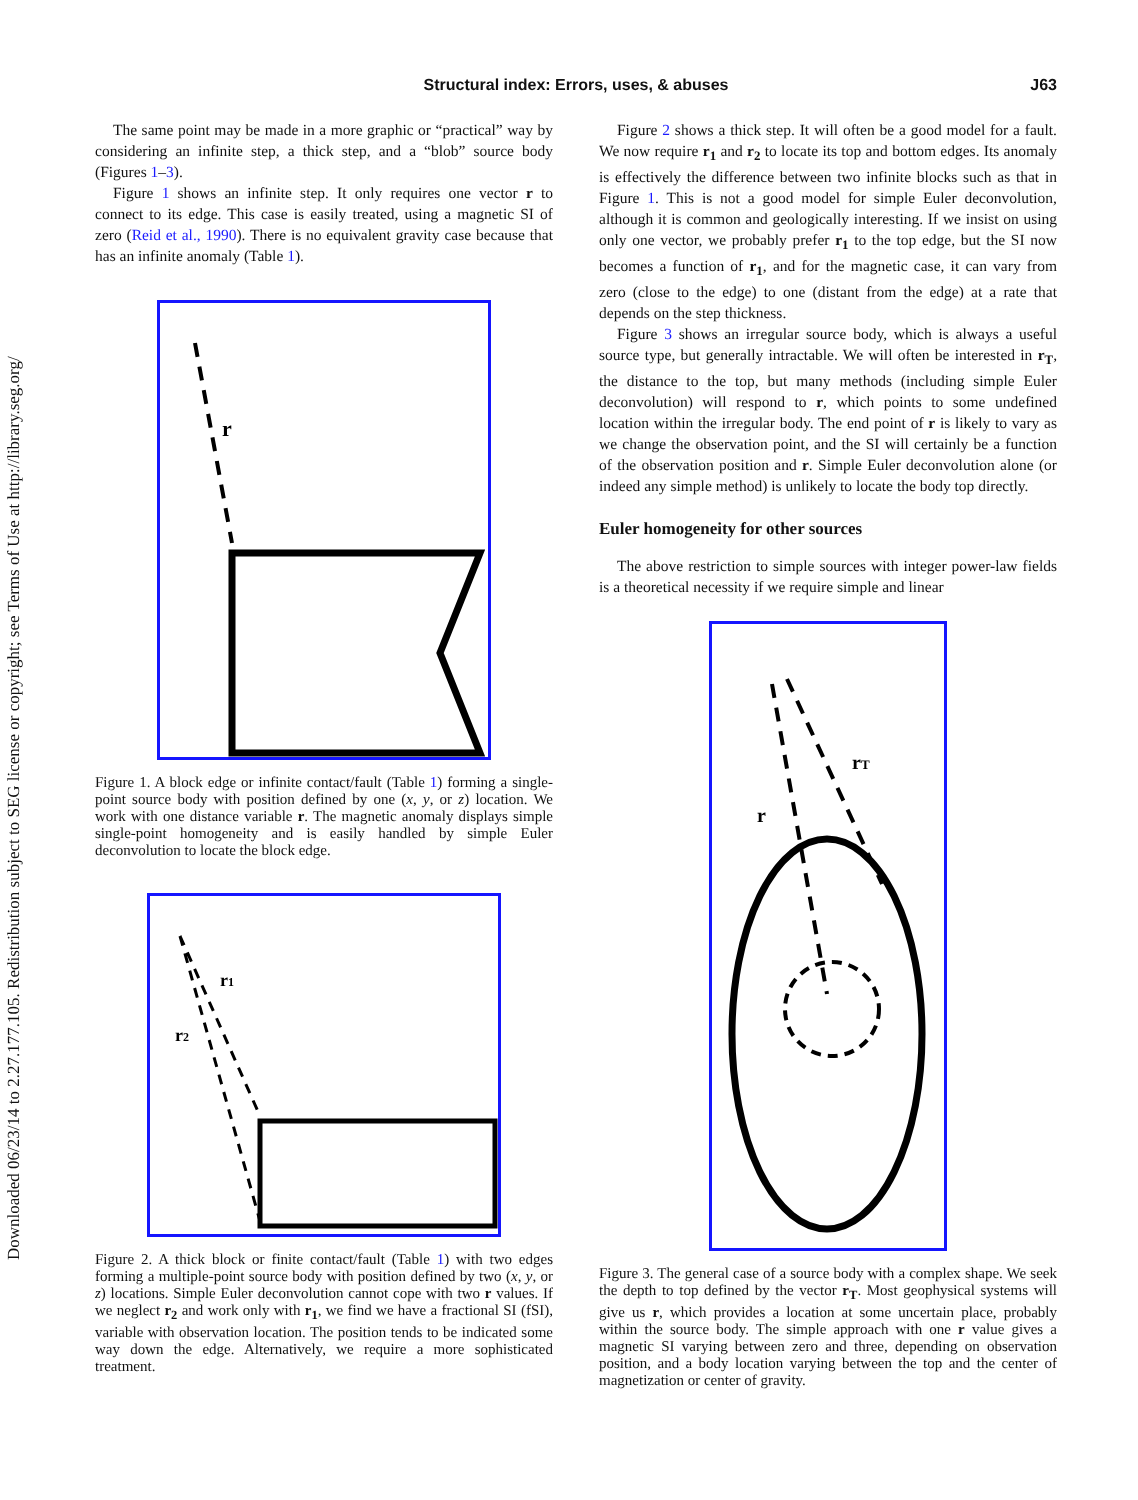Structural index: Errors, uses, & abuses J63
Downloaded 06/23/14 to 2.27.177.105. Redistribution subject to SEG license or copyright; see Terms of Use at http://library.seg.org/
The same point may be made in a more graphic or “practical” way by considering an infinite step, a thick step, and a “blob” source body (Figures 1–3).
Figure 1 shows an infinite step. It only requires one vector r to connect to its edge. This case is easily treated, using a magnetic SI of zero (Reid et al., 1990). There is no equivalent gravity case because that has an infinite anomaly (Table 1).
r
Figure 1. A block edge or infinite contact/fault (Table 1) forming a single-point source body with position defined by one (x, y, or z) location. We work with one distance variable r. The magnetic anomaly displays simple single-point homogeneity and is easily handled by simple Euler deconvolution to locate the block edge.
r1
r2
Figure 2. A thick block or finite contact/fault (Table 1) with two edges forming a multiple-point source body with position defined by two (x, y, or z) locations. Simple Euler deconvolution cannot cope with two r values. If we neglect r<sub>2</sub> and work only with r<sub>1</sub>, we find we have a fractional SI (fSI), variable with observation location. The position tends to be indicated some way down the edge. Alternatively, we require a more sophisticated treatment.
Figure 2 shows a thick step. It will often be a good model for a fault. We now require r<sub>1</sub> and r<sub>2</sub> to locate its top and bottom edges. Its anomaly is effectively the difference between two infinite blocks such as that in Figure 1. This is not a good model for simple Euler deconvolution, although it is common and geologically interesting. If we insist on using only one vector, we probably prefer r<sub>1</sub> to the top edge, but the SI now becomes a function of r<sub>1</sub>, and for the magnetic case, it can vary from zero (close to the edge) to one (distant from the edge) at a rate that depends on the step thickness.
Figure 3 shows an irregular source body, which is always a useful source type, but generally intractable. We will often be interested in r<sub>T</sub>, the distance to the top, but many methods (including simple Euler deconvolution) will respond to r, which points to some undefined location within the irregular body. The end point of r is likely to vary as we change the observation point, and the SI will certainly be a function of the observation position and r. Simple Euler deconvolution alone (or indeed any simple method) is unlikely to locate the body top directly.
Euler homogeneity for other sources
The above restriction to simple sources with integer power-law fields is a theoretical necessity if we require simple and linear
rT
r
Figure 3. The general case of a source body with a complex shape. We seek the depth to top defined by the vector r<sub>T</sub>. Most geophysical systems will give us r, which provides a location at some uncertain place, probably within the source body. The simple approach with one r value gives a magnetic SI varying between zero and three, depending on observation position, and a body location varying between the top and the center of magnetization or center of gravity.